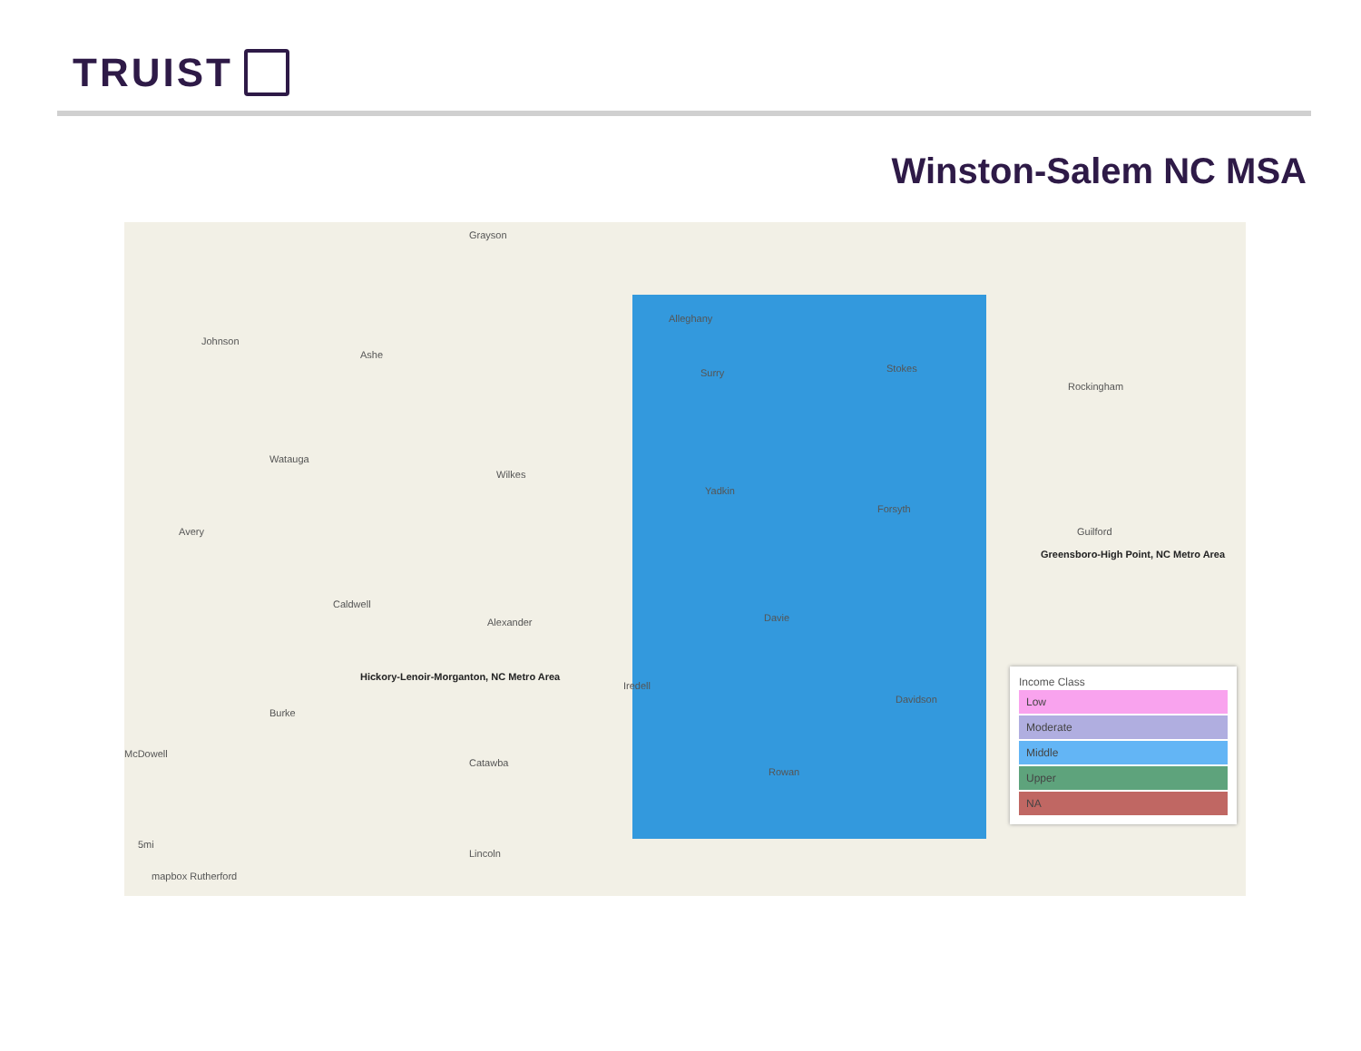TRUIST
Winston-Salem NC MSA
Grayson
Alleghany
Johnson
Ashe
Surry Stokes
Rockingham
Watauga
Wilkes
Yadkin
Forsyth
Avery Guilford
Greensboro-High Point, NC Metro Area
Caldwell
Alexander Davie
Hickory-Lenoir-Morganton, NC Metro Area
Iredell
Davidson
Burke
McDowell
Catawba
Rowan
Lincoln
5mi
mapbox Rutherford
Income Class
Low
Moderate
Middle
Upper
NA